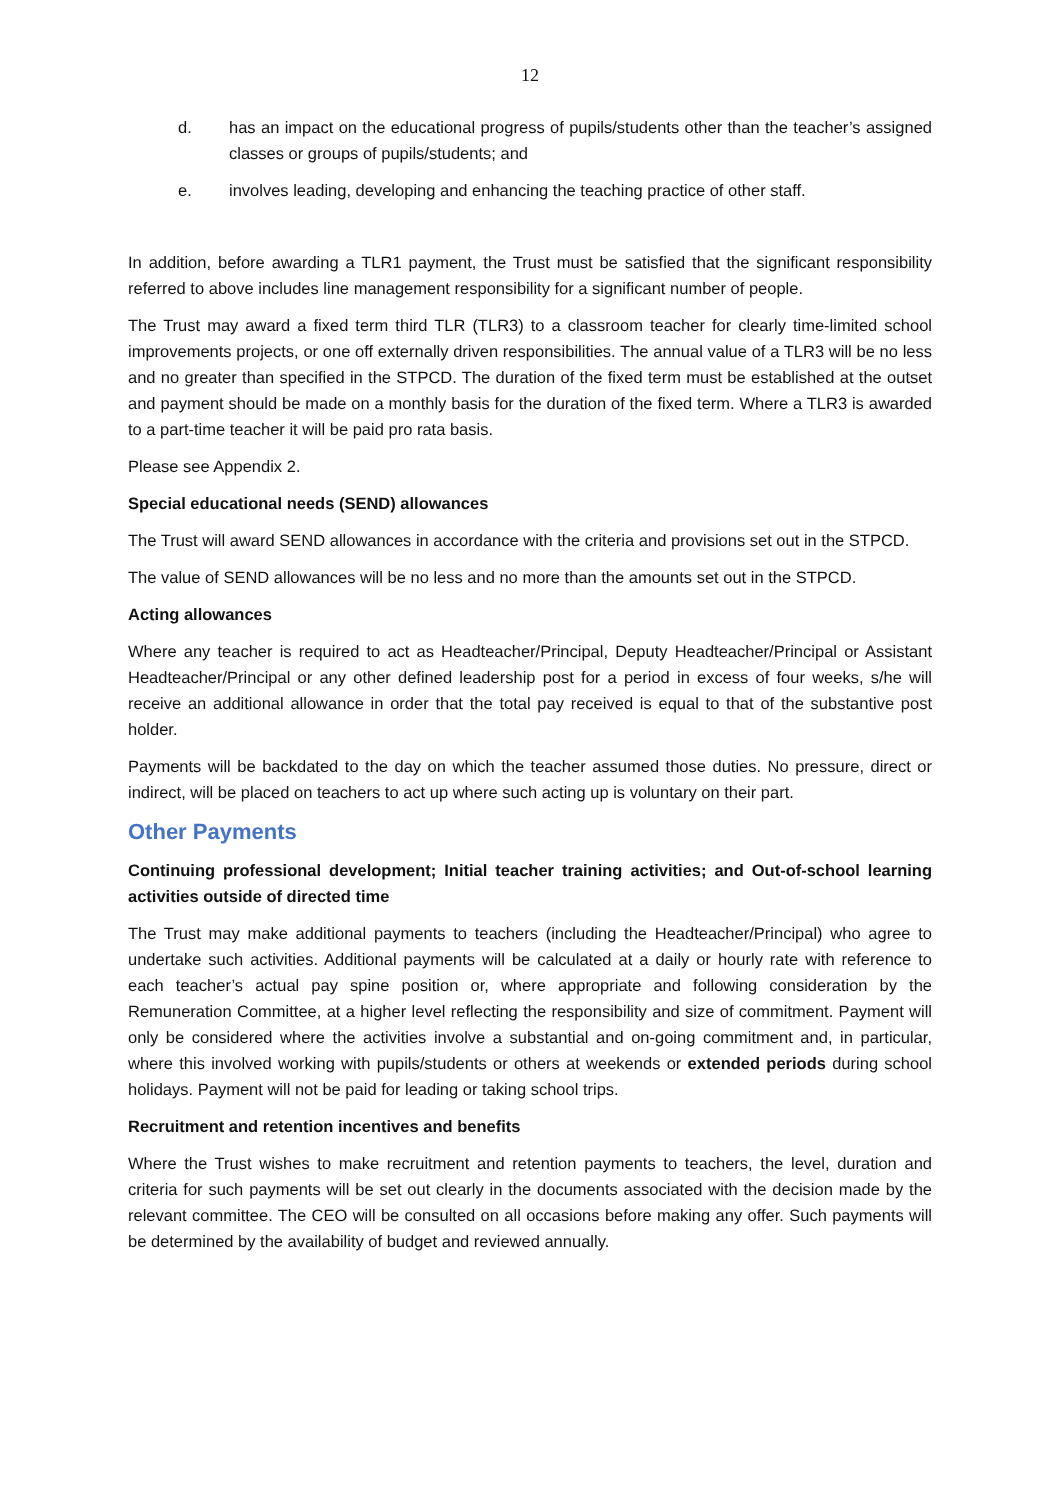12
d. has an impact on the educational progress of pupils/students other than the teacher’s assigned classes or groups of pupils/students; and
e. involves leading, developing and enhancing the teaching practice of other staff.
In addition, before awarding a TLR1 payment, the Trust must be satisfied that the significant responsibility referred to above includes line management responsibility for a significant number of people.
The Trust may award a fixed term third TLR (TLR3) to a classroom teacher for clearly time-limited school improvements projects, or one off externally driven responsibilities. The annual value of a TLR3 will be no less and no greater than specified in the STPCD. The duration of the fixed term must be established at the outset and payment should be made on a monthly basis for the duration of the fixed term. Where a TLR3 is awarded to a part-time teacher it will be paid pro rata basis.
Please see Appendix 2.
Special educational needs (SEND) allowances
The Trust will award SEND allowances in accordance with the criteria and provisions set out in the STPCD.
The value of SEND allowances will be no less and no more than the amounts set out in the STPCD.
Acting allowances
Where any teacher is required to act as Headteacher/Principal, Deputy Headteacher/Principal or Assistant Headteacher/Principal or any other defined leadership post for a period in excess of four weeks, s/he will receive an additional allowance in order that the total pay received is equal to that of the substantive post holder.
Payments will be backdated to the day on which the teacher assumed those duties. No pressure, direct or indirect, will be placed on teachers to act up where such acting up is voluntary on their part.
Other Payments
Continuing professional development; Initial teacher training activities; and Out-of-school learning activities outside of directed time
The Trust may make additional payments to teachers (including the Headteacher/Principal) who agree to undertake such activities. Additional payments will be calculated at a daily or hourly rate with reference to each teacher’s actual pay spine position or, where appropriate and following consideration by the Remuneration Committee, at a higher level reflecting the responsibility and size of commitment. Payment will only be considered where the activities involve a substantial and on-going commitment and, in particular, where this involved working with pupils/students or others at weekends or extended periods during school holidays. Payment will not be paid for leading or taking school trips.
Recruitment and retention incentives and benefits
Where the Trust wishes to make recruitment and retention payments to teachers, the level, duration and criteria for such payments will be set out clearly in the documents associated with the decision made by the relevant committee. The CEO will be consulted on all occasions before making any offer. Such payments will be determined by the availability of budget and reviewed annually.